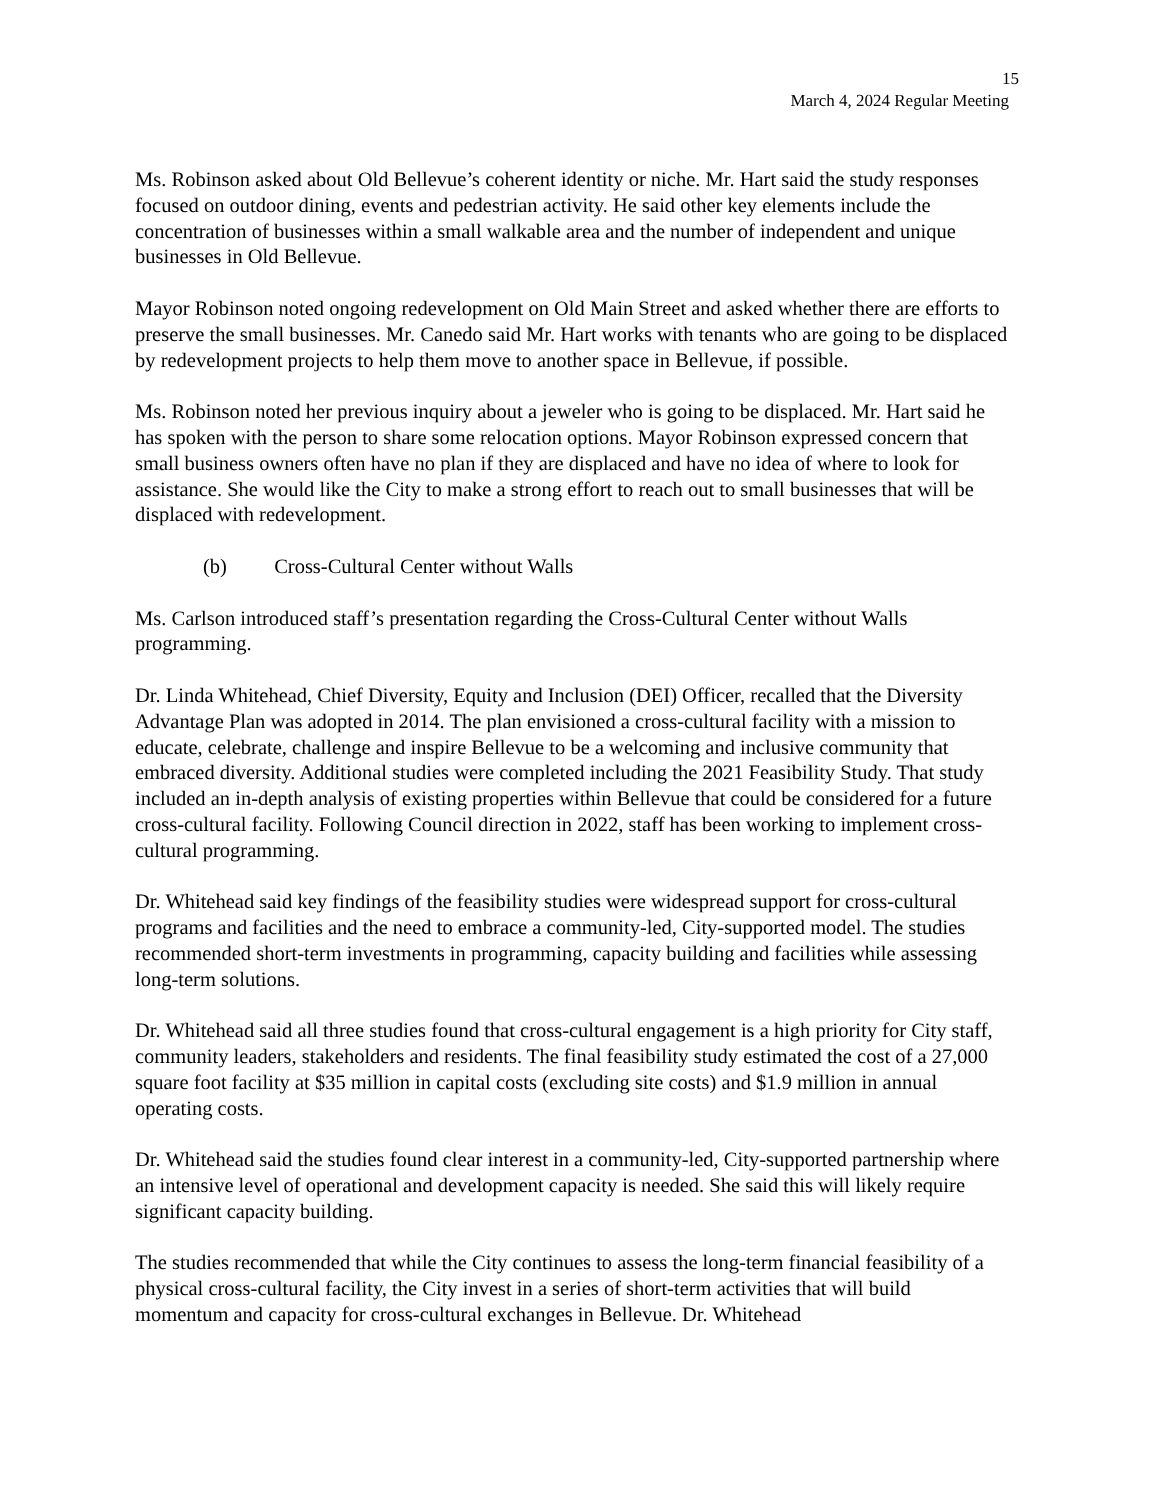15
March 4, 2024 Regular Meeting
Ms. Robinson asked about Old Bellevue’s coherent identity or niche. Mr. Hart said the study responses focused on outdoor dining, events and pedestrian activity. He said other key elements include the concentration of businesses within a small walkable area and the number of independent and unique businesses in Old Bellevue.
Mayor Robinson noted ongoing redevelopment on Old Main Street and asked whether there are efforts to preserve the small businesses. Mr. Canedo said Mr. Hart works with tenants who are going to be displaced by redevelopment projects to help them move to another space in Bellevue, if possible.
Ms. Robinson noted her previous inquiry about a jeweler who is going to be displaced. Mr. Hart said he has spoken with the person to share some relocation options. Mayor Robinson expressed concern that small business owners often have no plan if they are displaced and have no idea of where to look for assistance. She would like the City to make a strong effort to reach out to small businesses that will be displaced with redevelopment.
(b) Cross-Cultural Center without Walls
Ms. Carlson introduced staff’s presentation regarding the Cross-Cultural Center without Walls programming.
Dr. Linda Whitehead, Chief Diversity, Equity and Inclusion (DEI) Officer, recalled that the Diversity Advantage Plan was adopted in 2014. The plan envisioned a cross-cultural facility with a mission to educate, celebrate, challenge and inspire Bellevue to be a welcoming and inclusive community that embraced diversity. Additional studies were completed including the 2021 Feasibility Study. That study included an in-depth analysis of existing properties within Bellevue that could be considered for a future cross-cultural facility. Following Council direction in 2022, staff has been working to implement cross-cultural programming.
Dr. Whitehead said key findings of the feasibility studies were widespread support for cross-cultural programs and facilities and the need to embrace a community-led, City-supported model. The studies recommended short-term investments in programming, capacity building and facilities while assessing long-term solutions.
Dr. Whitehead said all three studies found that cross-cultural engagement is a high priority for City staff, community leaders, stakeholders and residents. The final feasibility study estimated the cost of a 27,000 square foot facility at $35 million in capital costs (excluding site costs) and $1.9 million in annual operating costs.
Dr. Whitehead said the studies found clear interest in a community-led, City-supported partnership where an intensive level of operational and development capacity is needed. She said this will likely require significant capacity building.
The studies recommended that while the City continues to assess the long-term financial feasibility of a physical cross-cultural facility, the City invest in a series of short-term activities that will build momentum and capacity for cross-cultural exchanges in Bellevue. Dr. Whitehead